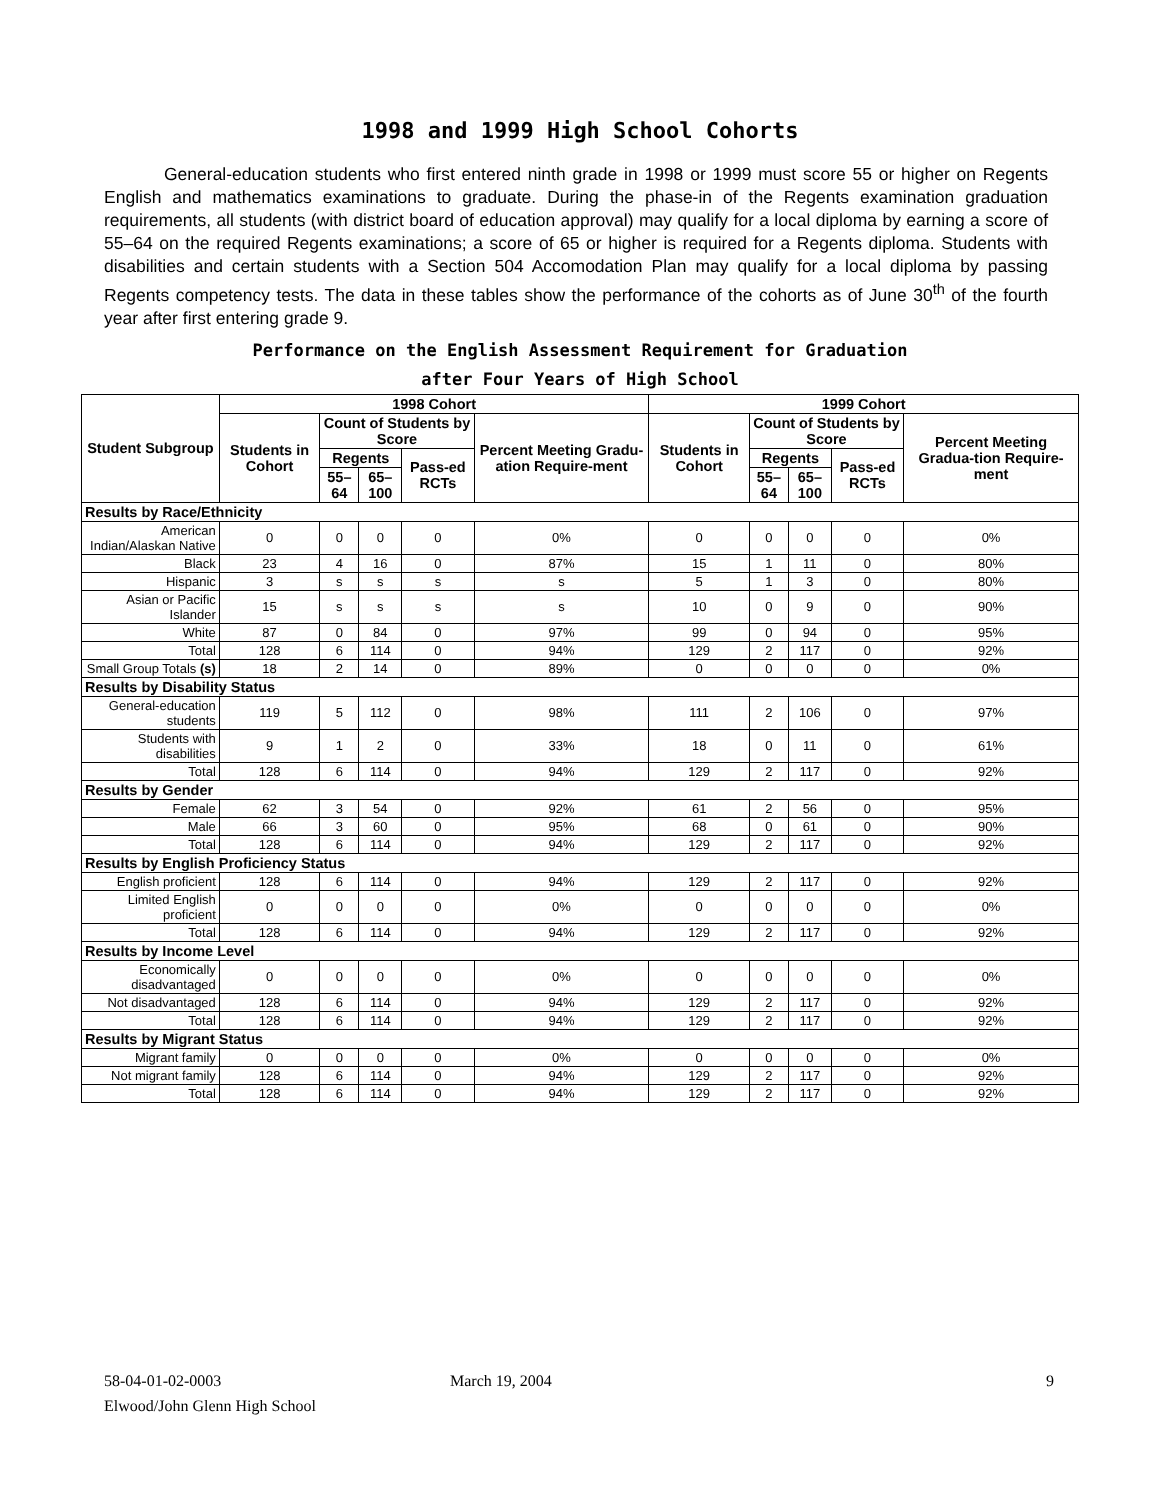1998 and 1999 High School Cohorts
General-education students who first entered ninth grade in 1998 or 1999 must score 55 or higher on Regents English and mathematics examinations to graduate. During the phase-in of the Regents examination graduation requirements, all students (with district board of education approval) may qualify for a local diploma by earning a score of 55–64 on the required Regents examinations; a score of 65 or higher is required for a Regents diploma. Students with disabilities and certain students with a Section 504 Accomodation Plan may qualify for a local diploma by passing Regents competency tests. The data in these tables show the performance of the cohorts as of June 30<sup>th</sup> of the fourth year after first entering grade 9.
Performance on the English Assessment Requirement for Graduation
after Four Years of High School
| Student Subgroup | 1998 Cohort | | | | | 1999 Cohort | | | | |
| --- | --- | --- | --- | --- | --- | --- | --- | --- | --- | --- |
| | Students in Cohort | Count of Students by Score | | | Percent Meeting Gradu-ation Require-ment | Students in Cohort | Count of Students by Score | | | Percent Meeting Gradua-tion Require-ment |
| | | Regents | | Pass-ed RCTs | | | Regents | | Pass-ed RCTs | |
| | | 55–64 | 65–100 | | | | 55–64 | 65–100 | | |
| Results by Race/Ethnicity | | | | | | | | | | |
| American Indian/Alaskan Native | 0 | 0 | 0 | 0 | 0% | 0 | 0 | 0 | 0 | 0% |
| Black | 23 | 4 | 16 | 0 | 87% | 15 | 1 | 11 | 0 | 80% |
| Hispanic | 3 | s | s | s | s | 5 | 1 | 3 | 0 | 80% |
| Asian or Pacific Islander | 15 | s | s | s | s | 10 | 0 | 9 | 0 | 90% |
| White | 87 | 0 | 84 | 0 | 97% | 99 | 0 | 94 | 0 | 95% |
| Total | 128 | 6 | 114 | 0 | 94% | 129 | 2 | 117 | 0 | 92% |
| Small Group Totals (s) | 18 | 2 | 14 | 0 | 89% | 0 | 0 | 0 | 0 | 0% |
| Results by Disability Status | | | | | | | | | | |
| General-education students | 119 | 5 | 112 | 0 | 98% | 111 | 2 | 106 | 0 | 97% |
| Students with disabilities | 9 | 1 | 2 | 0 | 33% | 18 | 0 | 11 | 0 | 61% |
| Total | 128 | 6 | 114 | 0 | 94% | 129 | 2 | 117 | 0 | 92% |
| Results by Gender | | | | | | | | | | |
| Female | 62 | 3 | 54 | 0 | 92% | 61 | 2 | 56 | 0 | 95% |
| Male | 66 | 3 | 60 | 0 | 95% | 68 | 0 | 61 | 0 | 90% |
| Total | 128 | 6 | 114 | 0 | 94% | 129 | 2 | 117 | 0 | 92% |
| Results by English Proficiency Status | | | | | | | | | | |
| English proficient | 128 | 6 | 114 | 0 | 94% | 129 | 2 | 117 | 0 | 92% |
| Limited English proficient | 0 | 0 | 0 | 0 | 0% | 0 | 0 | 0 | 0 | 0% |
| Total | 128 | 6 | 114 | 0 | 94% | 129 | 2 | 117 | 0 | 92% |
| Results by Income Level | | | | | | | | | | |
| Economically disadvantaged | 0 | 0 | 0 | 0 | 0% | 0 | 0 | 0 | 0 | 0% |
| Not disadvantaged | 128 | 6 | 114 | 0 | 94% | 129 | 2 | 117 | 0 | 92% |
| Total | 128 | 6 | 114 | 0 | 94% | 129 | 2 | 117 | 0 | 92% |
| Results by Migrant Status | | | | | | | | | | |
| Migrant family | 0 | 0 | 0 | 0 | 0% | 0 | 0 | 0 | 0 | 0% |
| Not migrant family | 128 | 6 | 114 | 0 | 94% | 129 | 2 | 117 | 0 | 92% |
| Total | 128 | 6 | 114 | 0 | 94% | 129 | 2 | 117 | 0 | 92% |
58-04-01-02-0003 March 19, 2004 9
Elwood/John Glenn High School